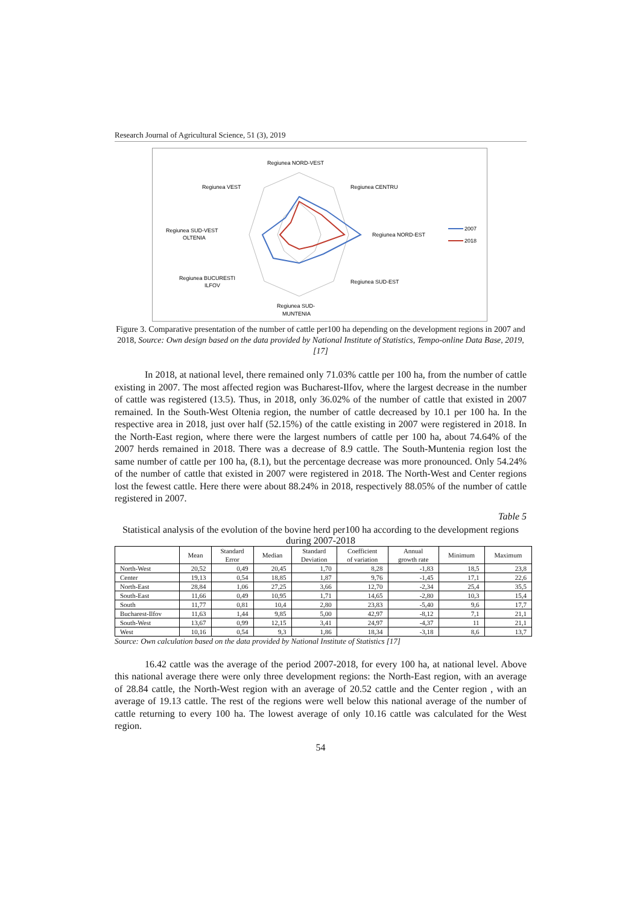Research Journal of Agricultural Science, 51 (3), 2019
Regiunea NORD-VEST
Regiunea VEST
Regiunea CENTRU
Regiunea SUD-VEST
OLTENIA
Regiunea NORD-EST
Regiunea BUCURESTI
ILFOV
Regiunea SUD-EST
Regiunea SUD-
MUNTENIA
2007
2018
Figure 3. Comparative presentation of the number of cattle per100 ha depending on the development regions in 2007 and 2018, Source: Own design based on the data provided by National Institute of Statistics, Tempo-online Data Base, 2019, [17]
In 2018, at national level, there remained only 71.03% cattle per 100 ha, from the number of cattle existing in 2007. The most affected region was Bucharest-Ilfov, where the largest decrease in the number of cattle was registered (13.5). Thus, in 2018, only 36.02% of the number of cattle that existed in 2007 remained. In the South-West Oltenia region, the number of cattle decreased by 10.1 per 100 ha. In the respective area in 2018, just over half (52.15%) of the cattle existing in 2007 were registered in 2018. In the North-East region, where there were the largest numbers of cattle per 100 ha, about 74.64% of the 2007 herds remained in 2018. There was a decrease of 8.9 cattle. The South-Muntenia region lost the same number of cattle per 100 ha, (8.1), but the percentage decrease was more pronounced. Only 54.24% of the number of cattle that existed in 2007 were registered in 2018. The North-West and Center regions lost the fewest cattle. Here there were about 88.24% in 2018, respectively 88.05% of the number of cattle registered in 2007.
Table 5
Statistical analysis of the evolution of the bovine herd per100 ha according to the development regions during 2007-2018
| | Mean | Standard Error | Median | Standard Deviation | Coefficient of variation | Annual growth rate | Minimum | Maximum |
| --- | --- | --- | --- | --- | --- | --- | --- | --- |
| North-West | 20,52 | 0,49 | 20,45 | 1,70 | 8,28 | -1,83 | 18,5 | 23,8 |
| Center | 19,13 | 0,54 | 18,85 | 1,87 | 9,76 | -1,45 | 17,1 | 22,6 |
| North-East | 28,84 | 1,06 | 27,25 | 3,66 | 12,70 | -2,34 | 25,4 | 35,5 |
| South-East | 11,66 | 0,49 | 10,95 | 1,71 | 14,65 | -2,80 | 10,3 | 15,4 |
| South | 11,77 | 0,81 | 10,4 | 2,80 | 23,83 | -5,40 | 9,6 | 17,7 |
| Bucharest-Ilfov | 11,63 | 1,44 | 9,85 | 5,00 | 42,97 | -8,12 | 7,1 | 21,1 |
| South-West | 13,67 | 0,99 | 12,15 | 3,41 | 24,97 | -4,37 | 11 | 21,1 |
| West | 10,16 | 0,54 | 9,3 | 1,86 | 18,34 | -3,18 | 8,6 | 13,7 |
Source: Own calculation based on the data provided by National Institute of Statistics [17]
16.42 cattle was the average of the period 2007-2018, for every 100 ha, at national level. Above this national average there were only three development regions: the North-East region, with an average of 28.84 cattle, the North-West region with an average of 20.52 cattle and the Center region , with an average of 19.13 cattle. The rest of the regions were well below this national average of the number of cattle returning to every 100 ha. The lowest average of only 10.16 cattle was calculated for the West region.
54